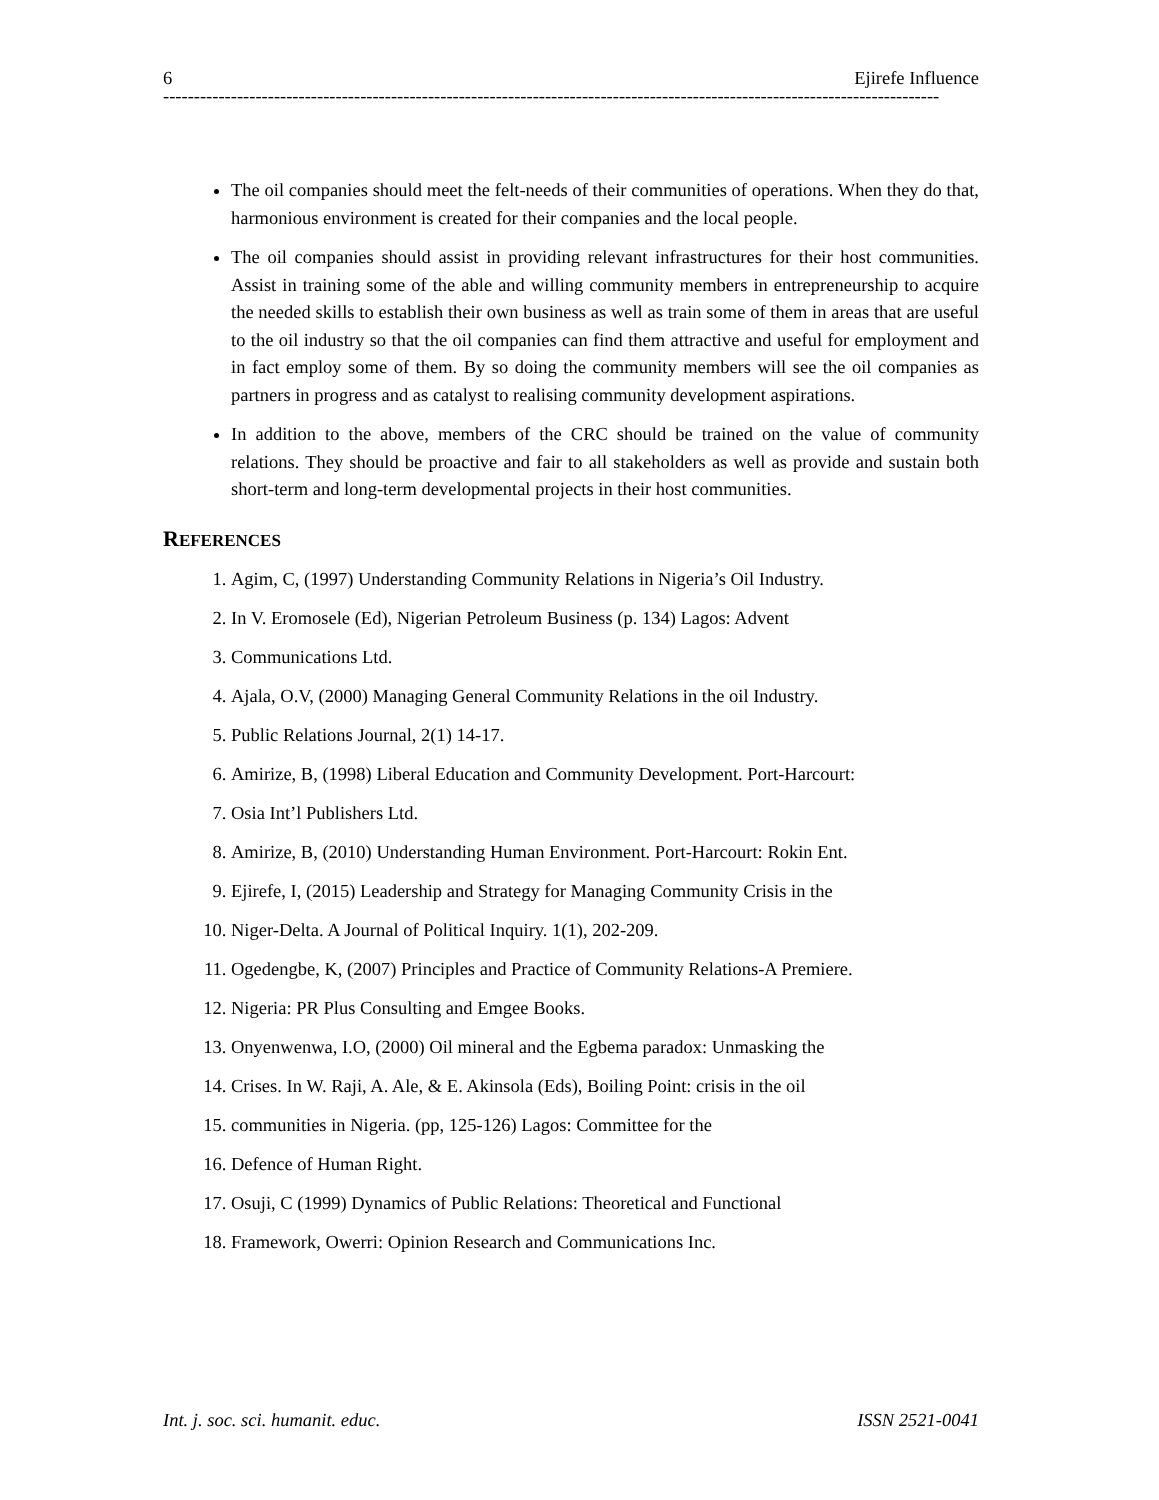6 Ejirefe Influence
------------------------------------------------------------------------------------------------------------------------------
The oil companies should meet the felt-needs of their communities of operations. When they do that, harmonious environment is created for their companies and the local people.
The oil companies should assist in providing relevant infrastructures for their host communities. Assist in training some of the able and willing community members in entrepreneurship to acquire the needed skills to establish their own business as well as train some of them in areas that are useful to the oil industry so that the oil companies can find them attractive and useful for employment and in fact employ some of them. By so doing the community members will see the oil companies as partners in progress and as catalyst to realising community development aspirations.
In addition to the above, members of the CRC should be trained on the value of community relations. They should be proactive and fair to all stakeholders as well as provide and sustain both short-term and long-term developmental projects in their host communities.
REFERENCES
1. Agim, C, (1997) Understanding Community Relations in Nigeria’s Oil Industry.
2. In V. Eromosele (Ed), Nigerian Petroleum Business (p. 134) Lagos: Advent
3. Communications Ltd.
4. Ajala, O.V, (2000) Managing General Community Relations in the oil Industry.
5. Public Relations Journal, 2(1) 14-17.
6. Amirize, B, (1998) Liberal Education and Community Development. Port-Harcourt:
7. Osia Int’l Publishers Ltd.
8. Amirize, B, (2010) Understanding Human Environment. Port-Harcourt: Rokin Ent.
9. Ejirefe, I, (2015) Leadership and Strategy for Managing Community Crisis in the
10. Niger-Delta. A Journal of Political Inquiry. 1(1), 202-209.
11. Ogedengbe, K, (2007) Principles and Practice of Community Relations-A Premiere.
12. Nigeria: PR Plus Consulting and Emgee Books.
13. Onyenwenwa, I.O, (2000) Oil mineral and the Egbema paradox: Unmasking the
14. Crises. In W. Raji, A. Ale, & E. Akinsola (Eds), Boiling Point: crisis in the oil
15. communities in Nigeria. (pp, 125-126) Lagos: Committee for the
16. Defence of Human Right.
17. Osuji, C (1999) Dynamics of Public Relations: Theoretical and Functional
18. Framework, Owerri: Opinion Research and Communications Inc.
Int. j. soc. sci. humanit. educ. ISSN 2521-0041